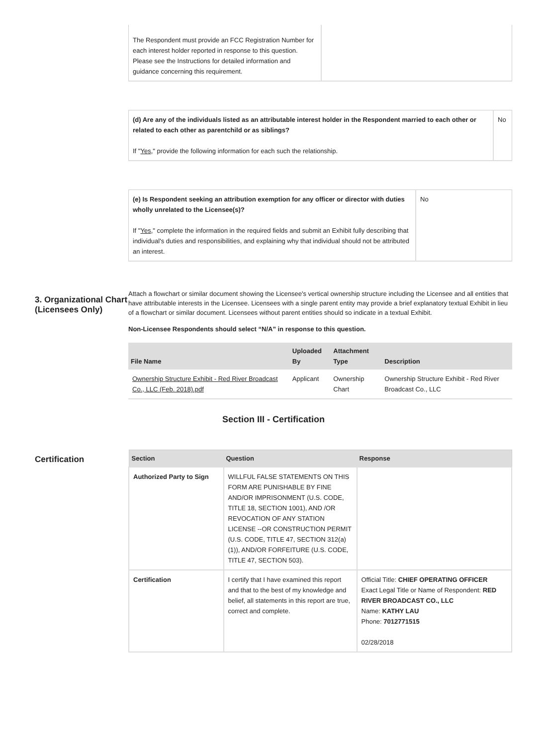| The Respondent must provide an FCC Registration Number for each interest holder reported in response to this question. Please see the Instructions for detailed information and guidance concerning this requirement. | |
| (d) Are any of the individuals listed as an attributable interest holder in the Respondent married to each other or related to each other as parentchild or as siblings? If " Yes ," provide the following information for each such the relationship. | No |
| (e) Is Respondent seeking an attribution exemption for any officer or director with duties wholly unrelated to the Licensee(s)? If " Yes ," complete the information in the required fields and submit an Exhibit fully describing that individual's duties and responsibilities, and explaining why that individual should not be attributed an interest. | No |
3. Organizational Chart (Licensees Only)
Attach a flowchart or similar document showing the Licensee's vertical ownership structure including the Licensee and all entities that have attributable interests in the Licensee. Licensees with a single parent entity may provide a brief explanatory textual Exhibit in lieu of a flowchart or similar document. Licensees without parent entities should so indicate in a textual Exhibit.
Non-Licensee Respondents should select “N/A” in response to this question.
| File Name | Uploaded By | Attachment Type | Description |
| --- | --- | --- | --- |
| Ownership Structure Exhibit - Red River Broadcast Co., LLC (Feb. 2018).pdf | Applicant | Ownership Chart | Ownership Structure Exhibit - Red River Broadcast Co., LLC |
Section III - Certification
Certification
| Section | Question | Response |
| --- | --- | --- |
| Authorized Party to Sign | WILLFUL FALSE STATEMENTS ON THIS FORM ARE PUNISHABLE BY FINE AND/OR IMPRISONMENT (U.S. CODE, TITLE 18, SECTION 1001), AND /OR REVOCATION OF ANY STATION LICENSE --OR CONSTRUCTION PERMIT (U.S. CODE, TITLE 47, SECTION 312(a)(1)), AND/OR FORFEITURE (U.S. CODE, TITLE 47, SECTION 503). | |
| Certification | I certify that I have examined this report and that to the best of my knowledge and belief, all statements in this report are true, correct and complete. | Official Title: CHIEF OPERATING OFFICER Exact Legal Title or Name of Respondent: RED RIVER BROADCAST CO., LLC Name: KATHY LAU Phone: 7012771515 02/28/2018 |